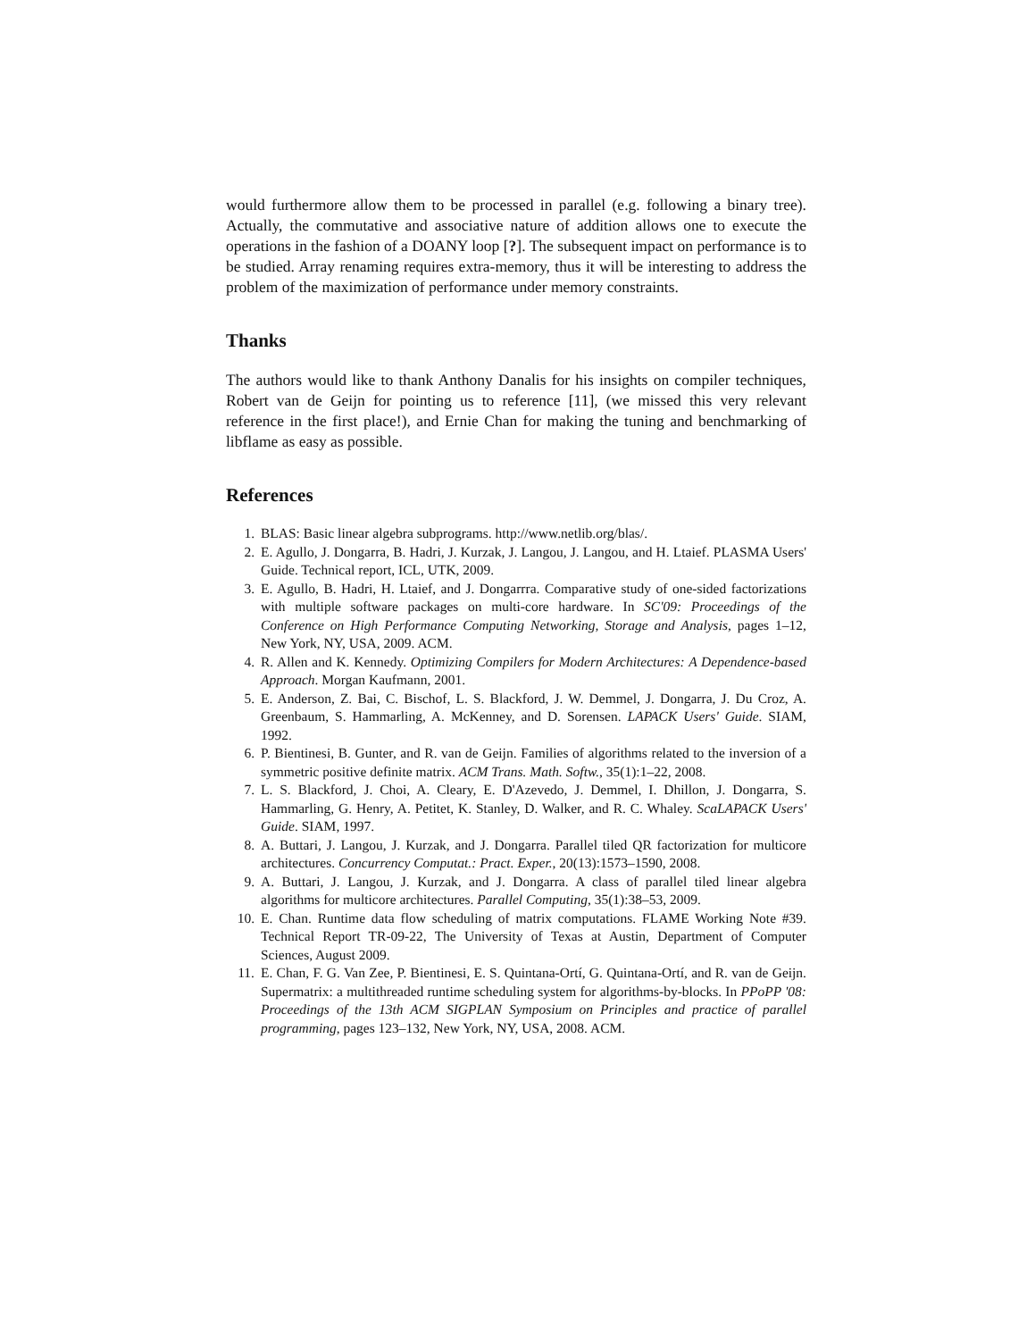would furthermore allow them to be processed in parallel (e.g. following a binary tree). Actually, the commutative and associative nature of addition allows one to execute the operations in the fashion of a DOANY loop [?]. The subsequent impact on performance is to be studied. Array renaming requires extra-memory, thus it will be interesting to address the problem of the maximization of performance under memory constraints.
Thanks
The authors would like to thank Anthony Danalis for his insights on compiler techniques, Robert van de Geijn for pointing us to reference [11], (we missed this very relevant reference in the first place!), and Ernie Chan for making the tuning and benchmarking of libflame as easy as possible.
References
1. BLAS: Basic linear algebra subprograms. http://www.netlib.org/blas/.
2. E. Agullo, J. Dongarra, B. Hadri, J. Kurzak, J. Langou, J. Langou, and H. Ltaief. PLASMA Users' Guide. Technical report, ICL, UTK, 2009.
3. E. Agullo, B. Hadri, H. Ltaief, and J. Dongarrra. Comparative study of one-sided factorizations with multiple software packages on multi-core hardware. In SC'09: Proceedings of the Conference on High Performance Computing Networking, Storage and Analysis, pages 1–12, New York, NY, USA, 2009. ACM.
4. R. Allen and K. Kennedy. Optimizing Compilers for Modern Architectures: A Dependence-based Approach. Morgan Kaufmann, 2001.
5. E. Anderson, Z. Bai, C. Bischof, L. S. Blackford, J. W. Demmel, J. Dongarra, J. Du Croz, A. Greenbaum, S. Hammarling, A. McKenney, and D. Sorensen. LAPACK Users' Guide. SIAM, 1992.
6. P. Bientinesi, B. Gunter, and R. van de Geijn. Families of algorithms related to the inversion of a symmetric positive definite matrix. ACM Trans. Math. Softw., 35(1):1–22, 2008.
7. L. S. Blackford, J. Choi, A. Cleary, E. D'Azevedo, J. Demmel, I. Dhillon, J. Dongarra, S. Hammarling, G. Henry, A. Petitet, K. Stanley, D. Walker, and R. C. Whaley. ScaLAPACK Users' Guide. SIAM, 1997.
8. A. Buttari, J. Langou, J. Kurzak, and J. Dongarra. Parallel tiled QR factorization for multicore architectures. Concurrency Computat.: Pract. Exper., 20(13):1573–1590, 2008.
9. A. Buttari, J. Langou, J. Kurzak, and J. Dongarra. A class of parallel tiled linear algebra algorithms for multicore architectures. Parallel Computing, 35(1):38–53, 2009.
10. E. Chan. Runtime data flow scheduling of matrix computations. FLAME Working Note #39. Technical Report TR-09-22, The University of Texas at Austin, Department of Computer Sciences, August 2009.
11. E. Chan, F. G. Van Zee, P. Bientinesi, E. S. Quintana-Ortí, G. Quintana-Ortí, and R. van de Geijn. Supermatrix: a multithreaded runtime scheduling system for algorithms-by-blocks. In PPoPP '08: Proceedings of the 13th ACM SIGPLAN Symposium on Principles and practice of parallel programming, pages 123–132, New York, NY, USA, 2008. ACM.